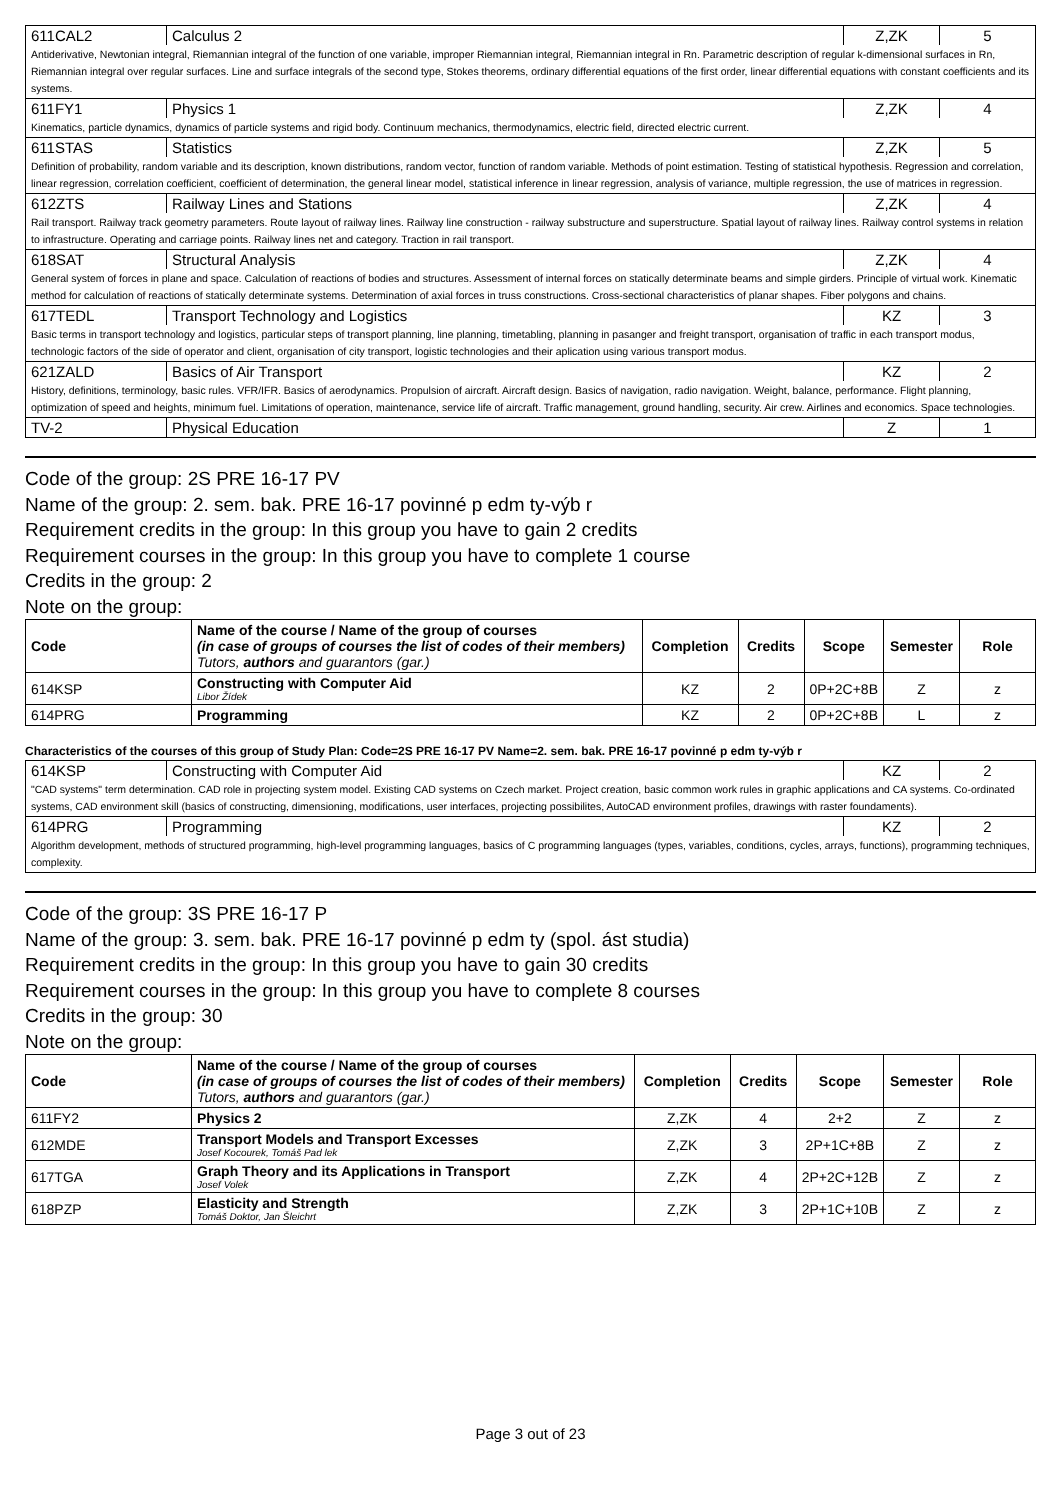| 611CAL2 | Calculus 2 | Z,ZK | 5 |
| Antiderivative, Newtonian integral, Riemannian integral of the function of one variable, improper Riemannian integral, Riemannian integral in Rn. Parametric description of regular k-dimensional surfaces in Rn, Riemannian integral over regular surfaces. Line and surface integrals of the second type, Stokes theorems, ordinary differential equations of the first order, linear differential equations with constant coefficients and its systems. | | | |
| 611FY1 | Physics 1 | Z,ZK | 4 |
| Kinematics, particle dynamics, dynamics of particle systems and rigid body. Continuum mechanics, thermodynamics, electric field, directed electric current. | | | |
| 611STAS | Statistics | Z,ZK | 5 |
| Definition of probability, random variable and its description, known distributions, random vector, function of random variable. Methods of point estimation. Testing of statistical hypothesis. Regression and correlation, linear regression, correlation coefficient, coefficient of determination, the general linear model, statistical inference in linear regression, analysis of variance, multiple regression, the use of matrices in regression. | | | |
| 612ZTS | Railway Lines and Stations | Z,ZK | 4 |
| Rail transport. Railway track geometry parameters. Route layout of railway lines. Railway line construction - railway substructure and superstructure. Spatial layout of railway lines. Railway control systems in relation to infrastructure. Operating and carriage points. Railway lines net and category. Traction in rail transport. | | | |
| 618SAT | Structural Analysis | Z,ZK | 4 |
| General system of forces in plane and space. Calculation of reactions of bodies and structures. Assessment of internal forces on statically determinate beams and simple girders. Principle of virtual work. Kinematic method for calculation of reactions of statically determinate systems. Determination of axial forces in truss constructions. Cross-sectional characteristics of planar shapes. Fiber polygons and chains. | | | |
| 617TEDL | Transport Technology and Logistics | KZ | 3 |
| Basic terms in transport technology and logistics, particular steps of transport planning, line planning, timetabling, planning in pasanger and freight transport, organisation of traffic in each transport modus, technologic factors of the side of operator and client, organisation of city transport, logistic technologies and their aplication using various transport modus. | | | |
| 621ZALD | Basics of Air Transport | KZ | 2 |
| History, definitions, terminology, basic rules. VFR/IFR. Basics of aerodynamics. Propulsion of aircraft. Aircraft design. Basics of navigation, radio navigation. Weight, balance, performance. Flight planning, optimization of speed and heights, minimum fuel. Limitations of operation, maintenance, service life of aircraft. Traffic management, ground handling, security. Air crew. Airlines and economics. Space technologies. | | | |
| TV-2 | Physical Education | Z | 1 |
Code of the group: 2S PRE 16-17 PV
Name of the group: 2. sem. bak. PRE 16-17 povinné p edm ty-výb r
Requirement credits in the group: In this group you have to gain 2 credits
Requirement courses in the group: In this group you have to complete 1 course
Credits in the group: 2
Note on the group:
| Code | Name of the course / Name of the group of courses (in case of groups of courses the list of codes of their members) Tutors, authors and guarantors (gar.) | Completion | Credits | Scope | Semester | Role |
| --- | --- | --- | --- | --- | --- | --- |
| 614KSP | Constructing with Computer Aid Libor Žídek | KZ | 2 | 0P+2C+8B | Z | z |
| 614PRG | Programming | KZ | 2 | 0P+2C+8B | L | z |
Characteristics of the courses of this group of Study Plan: Code=2S PRE 16-17 PV Name=2. sem. bak. PRE 16-17 povinné p edm ty-výb r
| 614KSP | Constructing with Computer Aid | KZ | 2 |
| "CAD systems" term determination. CAD role in projecting system model. Existing CAD systems on Czech market. Project creation, basic common work rules in graphic applications and CA systems. Co-ordinated systems, CAD environment skill (basics of constructing, dimensioning, modifications, user interfaces, projecting possibilites, AutoCAD environment profiles, drawings with raster foundaments). | | | |
| 614PRG | Programming | KZ | 2 |
| Algorithm development, methods of structured programming, high-level programming languages, basics of C programming languages (types, variables, conditions, cycles, arrays, functions), programming techniques, complexity. | | | |
Code of the group: 3S PRE 16-17 P
Name of the group: 3. sem. bak. PRE 16-17 povinné p edm ty (spol. ást studia)
Requirement credits in the group: In this group you have to gain 30 credits
Requirement courses in the group: In this group you have to complete 8 courses
Credits in the group: 30
Note on the group:
| Code | Name of the course / Name of the group of courses (in case of groups of courses the list of codes of their members) Tutors, authors and guarantors (gar.) | Completion | Credits | Scope | Semester | Role |
| --- | --- | --- | --- | --- | --- | --- |
| 611FY2 | Physics 2 | Z,ZK | 4 | 2+2 | Z | z |
| 612MDE | Transport Models and Transport Excesses Josef Kocourek, Tomáš Pad lek | Z,ZK | 3 | 2P+1C+8B | Z | z |
| 617TGA | Graph Theory and its Applications in Transport Josef Volek | Z,ZK | 4 | 2P+2C+12B | Z | z |
| 618PZP | Elasticity and Strength Tomáš Doktor, Jan Šleichrt | Z,ZK | 3 | 2P+1C+10B | Z | z |
Page 3 out of 23